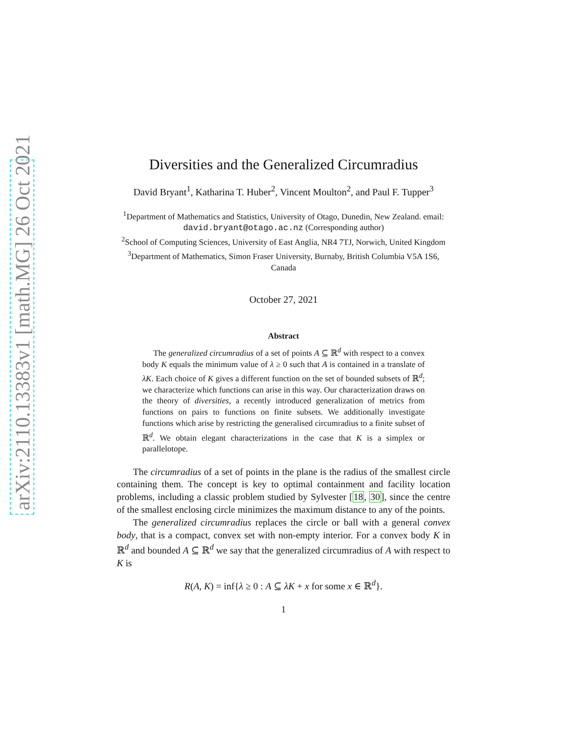arXiv:2110.13383v1 [math.MG] 26 Oct 2021
Diversities and the Generalized Circumradius
David Bryant<sup>1</sup>, Katharina T. Huber<sup>2</sup>, Vincent Moulton<sup>2</sup>, and Paul F. Tupper<sup>3</sup>
<sup>1</sup> Department of Mathematics and Statistics, University of Otago, Dunedin, New Zealand. email: david.bryant@otago.ac.nz (Corresponding author)
<sup>2</sup> School of Computing Sciences, University of East Anglia, NR4 7TJ, Norwich, United Kingdom
<sup>3</sup> Department of Mathematics, Simon Fraser University, Burnaby, British Columbia V5A 1S6, Canada
October 27, 2021
Abstract
The generalized circumradius of a set of points A ⊆ ℝ<sup>d</sup> with respect to a convex body K equals the minimum value of λ ≥ 0 such that A is contained in a translate of λK. Each choice of K gives a different function on the set of bounded subsets of ℝ<sup>d</sup>; we characterize which functions can arise in this way. Our characterization draws on the theory of diversities, a recently introduced generalization of metrics from functions on pairs to functions on finite subsets. We additionally investigate functions which arise by restricting the generalised circumradius to a finite subset of ℝ<sup>d</sup>. We obtain elegant characterizations in the case that K is a simplex or parallelotope.
The circumradius of a set of points in the plane is the radius of the smallest circle containing them. The concept is key to optimal containment and facility location problems, including a classic problem studied by Sylvester [18, 30], since the centre of the smallest enclosing circle minimizes the maximum distance to any of the points.
The generalized circumradius replaces the circle or ball with a general convex body, that is a compact, convex set with non-empty interior. For a convex body K in ℝ<sup>d</sup> and bounded A ⊆ ℝ<sup>d</sup> we say that the generalized circumradius of A with respect to K is
R(A, K) = inf{λ ≥ 0 : A ⊆ λK + x for some x ∈ ℝ<sup>d</sup>}.
1